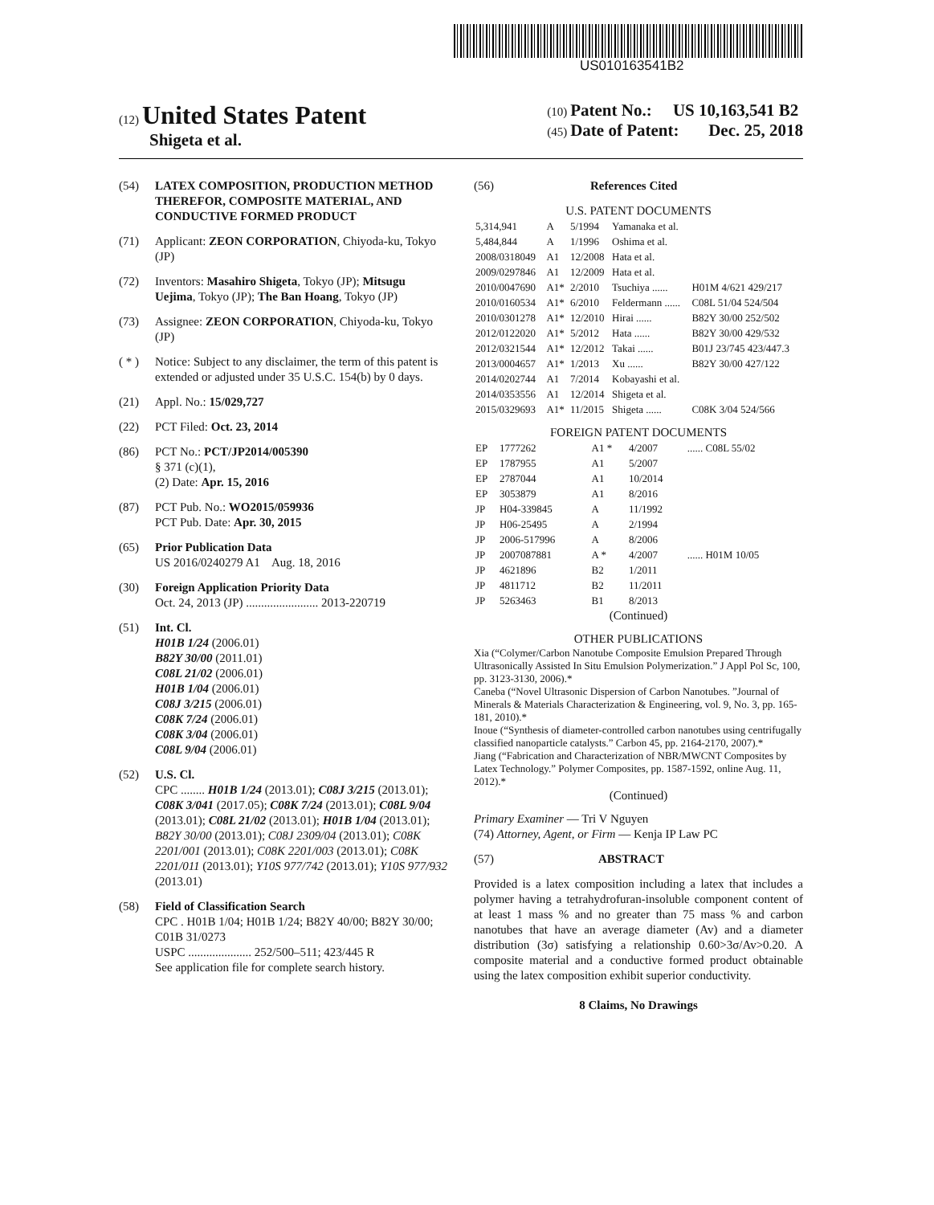US010163541B2
(12) United States Patent
Shigeta et al.
(10) Patent No.: US 10,163,541 B2
(45) Date of Patent: Dec. 25, 2018
(54) LATEX COMPOSITION, PRODUCTION METHOD THEREFOR, COMPOSITE MATERIAL, AND CONDUCTIVE FORMED PRODUCT
(71) Applicant: ZEON CORPORATION, Chiyoda-ku, Tokyo (JP)
(72) Inventors: Masahiro Shigeta, Tokyo (JP); Mitsugu Uejima, Tokyo (JP); The Ban Hoang, Tokyo (JP)
(73) Assignee: ZEON CORPORATION, Chiyoda-ku, Tokyo (JP)
( * ) Notice: Subject to any disclaimer, the term of this patent is extended or adjusted under 35 U.S.C. 154(b) by 0 days.
(21) Appl. No.: 15/029,727
(22) PCT Filed: Oct. 23, 2014
(86) PCT No.: PCT/JP2014/005390
§ 371 (c)(1),
(2) Date: Apr. 15, 2016
(87) PCT Pub. No.: WO2015/059936
PCT Pub. Date: Apr. 30, 2015
(65) Prior Publication Data
US 2016/0240279 A1 Aug. 18, 2016
(30) Foreign Application Priority Data
Oct. 24, 2013 (JP) ........................ 2013-220719
(51) Int. Cl.
H01B 1/24 (2006.01)
B82Y 30/00 (2011.01)
C08L 21/02 (2006.01)
H01B 1/04 (2006.01)
C08J 3/215 (2006.01)
C08K 7/24 (2006.01)
C08K 3/04 (2006.01)
C08L 9/04 (2006.01)
(52) U.S. Cl.
CPC ........ H01B 1/24 (2013.01); C08J 3/215 (2013.01); C08K 3/041 (2017.05); C08K 7/24 (2013.01); C08L 9/04 (2013.01); C08L 21/02 (2013.01); H01B 1/04 (2013.01); B82Y 30/00 (2013.01); C08J 2309/04 (2013.01); C08K 2201/001 (2013.01); C08K 2201/003 (2013.01); C08K 2201/011 (2013.01); Y10S 977/742 (2013.01); Y10S 977/932 (2013.01)
(58) Field of Classification Search
CPC . H01B 1/04; H01B 1/24; B82Y 40/00; B82Y 30/00; C01B 31/0273
USPC ..................... 252/500–511; 423/445 R
See application file for complete search history.
(56) References Cited
U.S. PATENT DOCUMENTS
| 5,314,941 | A | 5/1994 | Yamanaka et al. | |
| 5,484,844 | A | 1/1996 | Oshima et al. | |
| 2008/0318049 | A1 | 12/2008 | Hata et al. | |
| 2009/0297846 | A1 | 12/2009 | Hata et al. | |
| 2010/0047690 | A1* | 2/2010 | Tsuchiya ...... | H01M 4/621 429/217 |
| 2010/0160534 | A1* | 6/2010 | Feldermann ...... | C08L 51/04 524/504 |
| 2010/0301278 | A1* | 12/2010 | Hirai ...... | B82Y 30/00 252/502 |
| 2012/0122020 | A1* | 5/2012 | Hata ...... | B82Y 30/00 429/532 |
| 2012/0321544 | A1* | 12/2012 | Takai ...... | B01J 23/745 423/447.3 |
| 2013/0004657 | A1* | 1/2013 | Xu ...... | B82Y 30/00 427/122 |
| 2014/0202744 | A1 | 7/2014 | Kobayashi et al. | |
| 2014/0353556 | A1 | 12/2014 | Shigeta et al. | |
| 2015/0329693 | A1* | 11/2015 | Shigeta ...... | C08K 3/04 524/566 |
FOREIGN PATENT DOCUMENTS
| EP | 1777262 | A1 * | 4/2007 | ...... C08L 55/02 |
| EP | 1787955 | A1 | 5/2007 | |
| EP | 2787044 | A1 | 10/2014 | |
| EP | 3053879 | A1 | 8/2016 | |
| JP | H04-339845 | A | 11/1992 | |
| JP | H06-25495 | A | 2/1994 | |
| JP | 2006-517996 | A | 8/2006 | |
| JP | 2007087881 | A * | 4/2007 | ...... H01M 10/05 |
| JP | 4621896 | B2 | 1/2011 | |
| JP | 4811712 | B2 | 11/2011 | |
| JP | 5263463 | B1 | 8/2013 | |
(Continued)
OTHER PUBLICATIONS
Xia (“Colymer/Carbon Nanotube Composite Emulsion Prepared Through Ultrasonically Assisted In Situ Emulsion Polymerization.” J Appl Pol Sc, 100, pp. 3123-3130, 2006).*
Caneba (“Novel Ultrasonic Dispersion of Carbon Nanotubes. ”Journal of Minerals & Materials Characterization & Engineering, vol. 9, No. 3, pp. 165-181, 2010).*
Inoue (“Synthesis of diameter-controlled carbon nanotubes using centrifugally classified nanoparticle catalysts.” Carbon 45, pp. 2164-2170, 2007).*
Jiang (“Fabrication and Characterization of NBR/MWCNT Composites by Latex Technology.” Polymer Composites, pp. 1587-1592, online Aug. 11, 2012).*
(Continued)
Primary Examiner — Tri V Nguyen
(74) Attorney, Agent, or Firm — Kenja IP Law PC
(57) ABSTRACT
Provided is a latex composition including a latex that includes a polymer having a tetrahydrofuran-insoluble component content of at least 1 mass % and no greater than 75 mass % and carbon nanotubes that have an average diameter (Av) and a diameter distribution (3σ) satisfying a relationship 0.60>3σ/Av>0.20. A composite material and a conductive formed product obtainable using the latex composition exhibit superior conductivity.
8 Claims, No Drawings